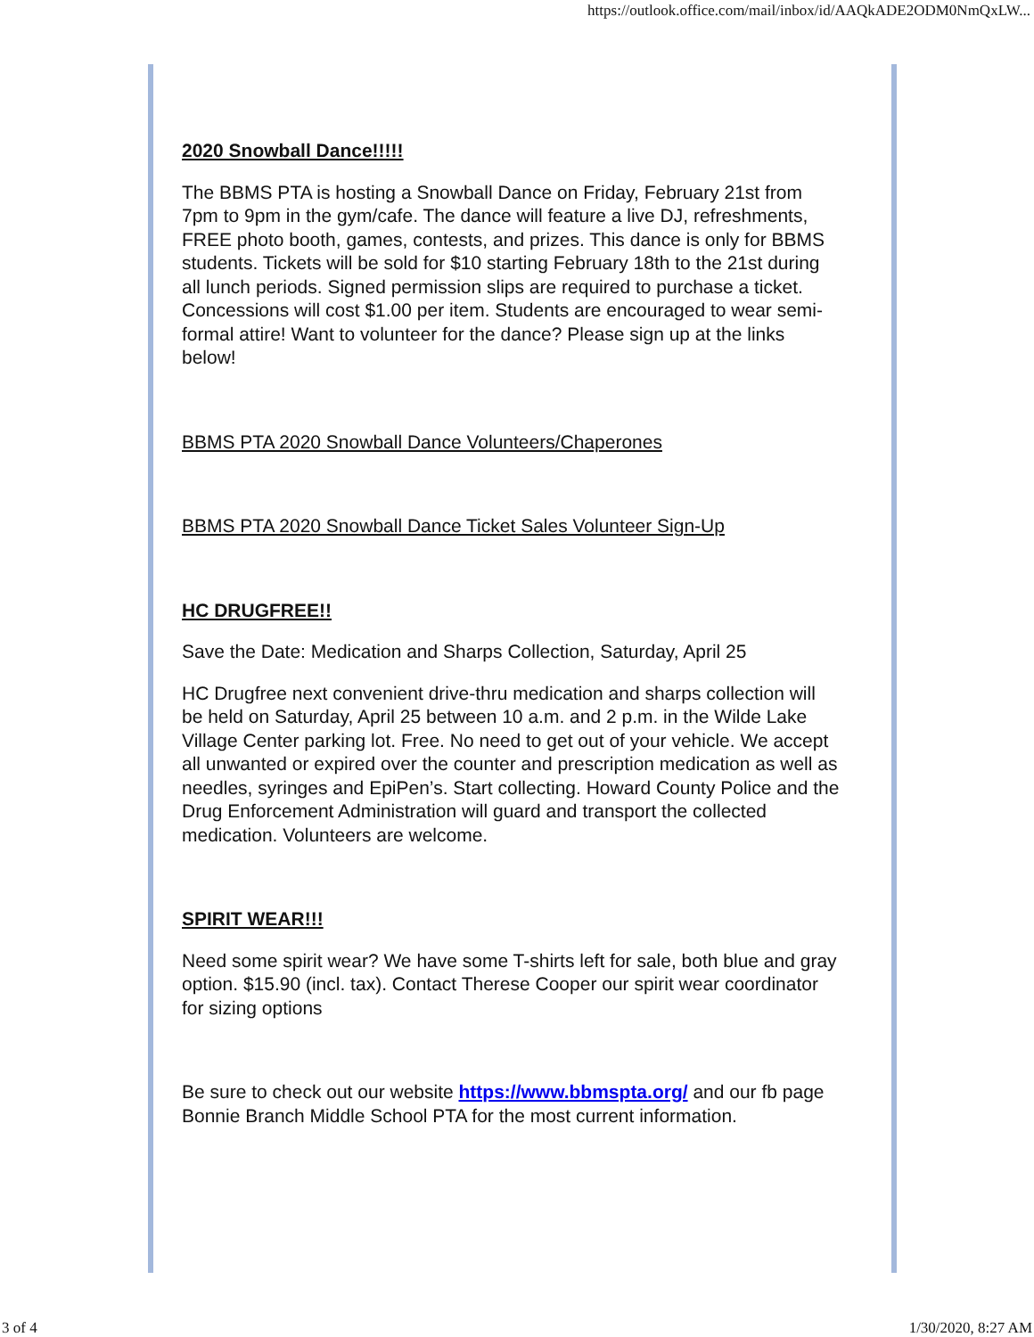https://outlook.office.com/mail/inbox/id/AAQkADE2ODM0NmQxLW...
2020 Snowball Dance!!!!!
The BBMS PTA is hosting a Snowball Dance on Friday, February 21st from 7pm to 9pm in the gym/cafe. The dance will feature a live DJ, refreshments, FREE photo booth, games, contests, and prizes. This dance is only for BBMS students. Tickets will be sold for $10 starting February 18th to the 21st during all lunch periods. Signed permission slips are required to purchase a ticket. Concessions will cost $1.00 per item. Students are encouraged to wear semi-formal attire! Want to volunteer for the dance? Please sign up at the links below!
BBMS PTA 2020 Snowball Dance Volunteers/Chaperones
BBMS PTA 2020 Snowball Dance Ticket Sales Volunteer Sign-Up
HC DRUGFREE!!
Save the Date: Medication and Sharps Collection, Saturday, April 25
HC Drugfree next convenient drive-thru medication and sharps collection will be held on Saturday, April 25 between 10 a.m. and 2 p.m. in the Wilde Lake Village Center parking lot. Free. No need to get out of your vehicle. We accept all unwanted or expired over the counter and prescription medication as well as needles, syringes and EpiPen’s. Start collecting. Howard County Police and the Drug Enforcement Administration will guard and transport the collected medication. Volunteers are welcome.
SPIRIT WEAR!!!
Need some spirit wear? We have some T-shirts left for sale, both blue and gray option. $15.90 (incl. tax). Contact Therese Cooper our spirit wear coordinator for sizing options
Be sure to check out our website https://www.bbmspta.org/ and our fb page Bonnie Branch Middle School PTA for the most current information.
3 of 4 1/30/2020, 8:27 AM